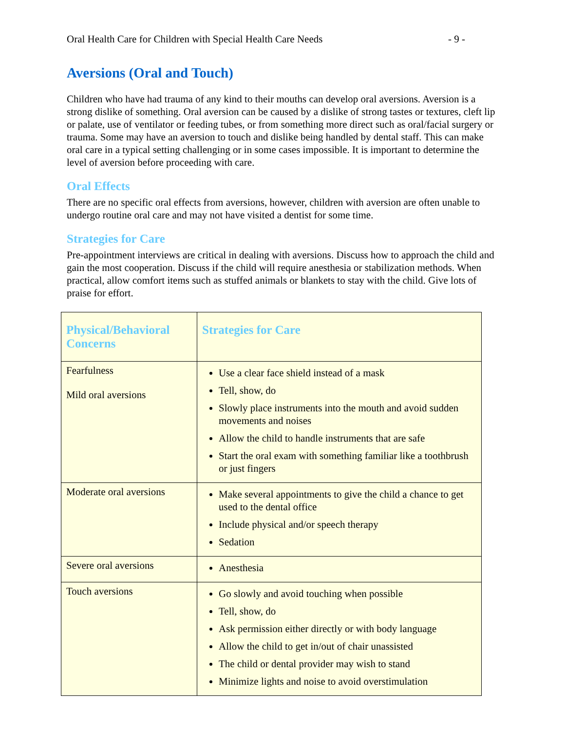Oral Health Care for Children with Special Health Care Needs - 9 -
Aversions (Oral and Touch)
Children who have had trauma of any kind to their mouths can develop oral aversions. Aversion is a strong dislike of something. Oral aversion can be caused by a dislike of strong tastes or textures, cleft lip or palate, use of ventilator or feeding tubes, or from something more direct such as oral/facial surgery or trauma. Some may have an aversion to touch and dislike being handled by dental staff. This can make oral care in a typical setting challenging or in some cases impossible. It is important to determine the level of aversion before proceeding with care.
Oral Effects
There are no specific oral effects from aversions, however, children with aversion are often unable to undergo routine oral care and may not have visited a dentist for some time.
Strategies for Care
Pre-appointment interviews are critical in dealing with aversions. Discuss how to approach the child and gain the most cooperation. Discuss if the child will require anesthesia or stabilization methods. When practical, allow comfort items such as stuffed animals or blankets to stay with the child. Give lots of praise for effort.
| Physical/Behavioral Concerns | Strategies for Care |
| --- | --- |
| Fearfulness Mild oral aversions | Use a clear face shield instead of a mask Tell, show, do Slowly place instruments into the mouth and avoid sudden movements and noises Allow the child to handle instruments that are safe Start the oral exam with something familiar like a toothbrush or just fingers |
| Moderate oral aversions | Make several appointments to give the child a chance to get used to the dental office Include physical and/or speech therapy Sedation |
| Severe oral aversions | Anesthesia |
| Touch aversions | Go slowly and avoid touching when possible Tell, show, do Ask permission either directly or with body language Allow the child to get in/out of chair unassisted The child or dental provider may wish to stand Minimize lights and noise to avoid overstimulation |